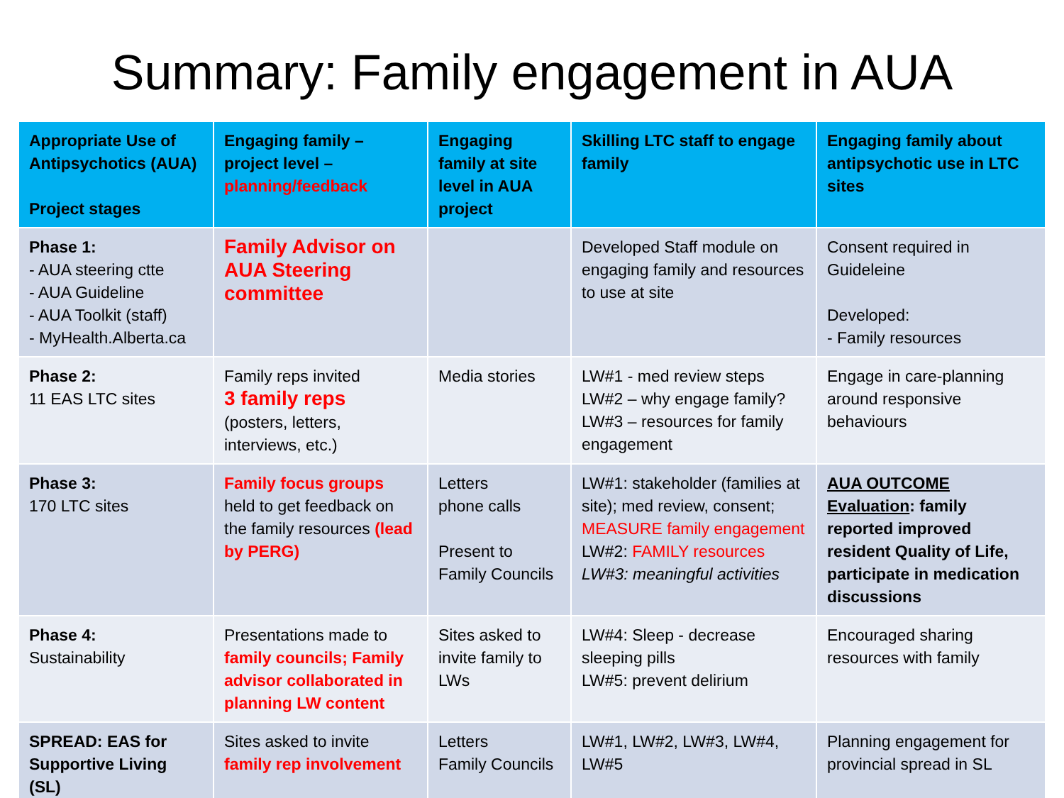Summary: Family engagement in AUA
| Appropriate Use of Antipsychotics (AUA) Project stages | Engaging family – project level – planning/feedback | Engaging family at site level in AUA project | Skilling LTC staff to engage family | Engaging family about antipsychotic use in LTC sites |
| --- | --- | --- | --- | --- |
| Phase 1: - AUA steering ctte - AUA Guideline - AUA Toolkit (staff) - MyHealth.Alberta.ca | Family Advisor on AUA Steering committee | | Developed Staff module on engaging family and resources to use at site | Consent required in Guideleine Developed: - Family resources |
| Phase 2: 11 EAS LTC sites | Family reps invited 3 family reps (posters, letters, interviews, etc.) | Media stories | LW#1 - med review steps LW#2 – why engage family? LW#3 – resources for family engagement | Engage in care-planning around responsive behaviours |
| Phase 3: 170 LTC sites | Family focus groups held to get feedback on the family resources (lead by PERG) | Letters phone calls Present to Family Councils | LW#1: stakeholder (families at site); med review, consent; MEASURE family engagement LW#2: FAMILY resources LW#3: meaningful activities | AUA OUTCOME Evaluation : family reported improved resident Quality of Life, participate in medication discussions |
| Phase 4: Sustainability | Presentations made to family councils; Family advisor collaborated in planning LW content | Sites asked to invite family to LWs | LW#4: Sleep - decrease sleeping pills LW#5: prevent delirium | Encouraged sharing resources with family |
| SPREAD: EAS for Supportive Living (SL) | Sites asked to invite family rep involvement | Letters Family Councils | LW#1, LW#2, LW#3, LW#4, LW#5 | Planning engagement for provincial spread in SL |